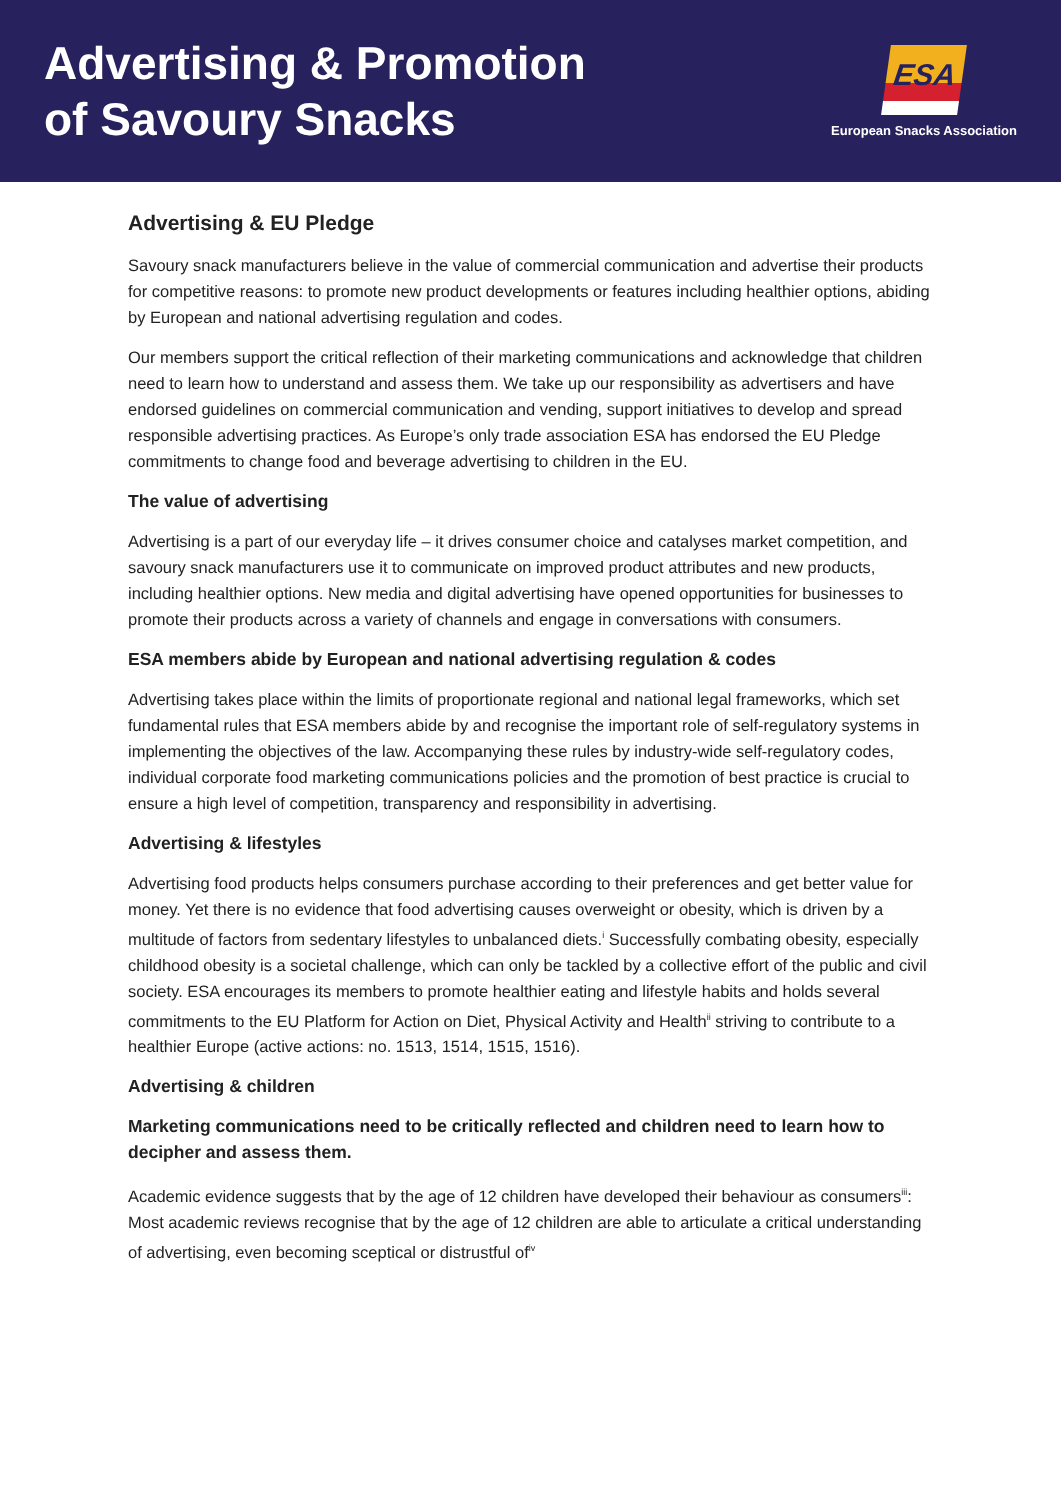Advertising & Promotion
of Savoury Snacks
ESA
European Snacks Association
Advertising & EU Pledge
Savoury snack manufacturers believe in the value of commercial communication and advertise their products for competitive reasons: to promote new product developments or features including healthier options, abiding by European and national advertising regulation and codes.
Our members support the critical reflection of their marketing communications and acknowledge that children need to learn how to understand and assess them. We take up our responsibility as advertisers and have endorsed guidelines on commercial communication and vending, support initiatives to develop and spread responsible advertising practices. As Europe’s only trade association ESA has endorsed the EU Pledge commitments to change food and beverage advertising to children in the EU.
The value of advertising
Advertising is a part of our everyday life – it drives consumer choice and catalyses market competition, and savoury snack manufacturers use it to communicate on improved product attributes and new products, including healthier options. New media and digital advertising have opened opportunities for businesses to promote their products across a variety of channels and engage in conversations with consumers.
ESA members abide by European and national advertising regulation & codes
Advertising takes place within the limits of proportionate regional and national legal frameworks, which set fundamental rules that ESA members abide by and recognise the important role of self-regulatory systems in implementing the objectives of the law. Accompanying these rules by industry-wide self-regulatory codes, individual corporate food marketing communications policies and the promotion of best practice is crucial to ensure a high level of competition, transparency and responsibility in advertising.
Advertising & lifestyles
Advertising food products helps consumers purchase according to their preferences and get better value for money. Yet there is no evidence that food advertising causes overweight or obesity, which is driven by a multitude of factors from sedentary lifestyles to unbalanced diets.<sup>i</sup> Successfully combating obesity, especially childhood obesity is a societal challenge, which can only be tackled by a collective effort of the public and civil society. ESA encourages its members to promote healthier eating and lifestyle habits and holds several commitments to the EU Platform for Action on Diet, Physical Activity and Health<sup>ii</sup> striving to contribute to a healthier Europe (active actions: no. 1513, 1514, 1515, 1516).
Advertising & children
Marketing communications need to be critically reflected and children need to learn how to decipher and assess them.
Academic evidence suggests that by the age of 12 children have developed their behaviour as consumers<sup>iii</sup>: Most academic reviews recognise that by the age of 12 children are able to articulate a critical understanding of advertising, even becoming sceptical or distrustful of<sup>iv</sup>